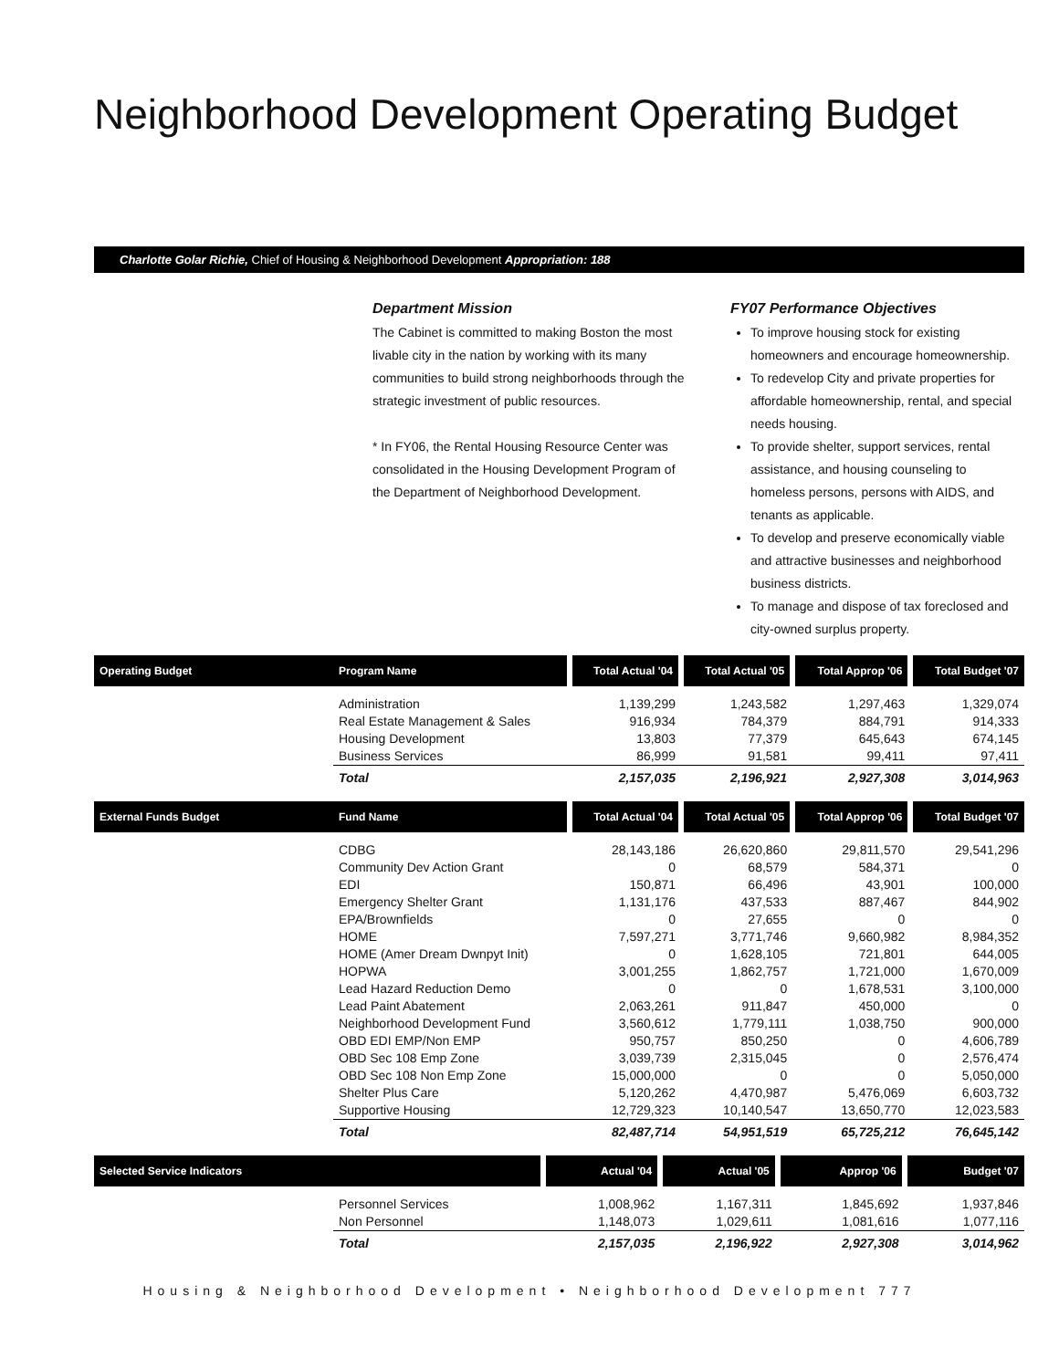Neighborhood Development Operating Budget
Charlotte Golar Richie, Chief of Housing & Neighborhood Development Appropriation: 188
Department Mission
The Cabinet is committed to making Boston the most livable city in the nation by working with its many communities to build strong neighborhoods through the strategic investment of public resources.
* In FY06, the Rental Housing Resource Center was consolidated in the Housing Development Program of the Department of Neighborhood Development.
FY07 Performance Objectives
To improve housing stock for existing homeowners and encourage homeownership.
To redevelop City and private properties for affordable homeownership, rental, and special needs housing.
To provide shelter, support services, rental assistance, and housing counseling to homeless persons, persons with AIDS, and tenants as applicable.
To develop and preserve economically viable and attractive businesses and neighborhood business districts.
To manage and dispose of tax foreclosed and city-owned surplus property.
| Operating Budget | Program Name | Total Actual '04 | Total Actual '05 | Total Approp '06 | Total Budget '07 |
| --- | --- | --- | --- | --- | --- |
| | Administration | 1,139,299 | 1,243,582 | 1,297,463 | 1,329,074 |
| | Real Estate Management & Sales | 916,934 | 784,379 | 884,791 | 914,333 |
| | Housing Development | 13,803 | 77,379 | 645,643 | 674,145 |
| | Business Services | 86,999 | 91,581 | 99,411 | 97,411 |
| | Total | 2,157,035 | 2,196,921 | 2,927,308 | 3,014,963 |
| External Funds Budget | Fund Name | Total Actual '04 | Total Actual '05 | Total Approp '06 | Total Budget '07 |
| --- | --- | --- | --- | --- | --- |
| | CDBG | 28,143,186 | 26,620,860 | 29,811,570 | 29,541,296 |
| | Community Dev Action Grant | 0 | 68,579 | 584,371 | 0 |
| | EDI | 150,871 | 66,496 | 43,901 | 100,000 |
| | Emergency Shelter Grant | 1,131,176 | 437,533 | 887,467 | 844,902 |
| | EPA/Brownfields | 0 | 27,655 | 0 | 0 |
| | HOME | 7,597,271 | 3,771,746 | 9,660,982 | 8,984,352 |
| | HOME (Amer Dream Dwnpyt Init) | 0 | 1,628,105 | 721,801 | 644,005 |
| | HOPWA | 3,001,255 | 1,862,757 | 1,721,000 | 1,670,009 |
| | Lead Hazard Reduction Demo | 0 | 0 | 1,678,531 | 3,100,000 |
| | Lead Paint Abatement | 2,063,261 | 911,847 | 450,000 | 0 |
| | Neighborhood Development Fund | 3,560,612 | 1,779,111 | 1,038,750 | 900,000 |
| | OBD EDI EMP/Non EMP | 950,757 | 850,250 | 0 | 4,606,789 |
| | OBD Sec 108 Emp Zone | 3,039,739 | 2,315,045 | 0 | 2,576,474 |
| | OBD Sec 108 Non Emp Zone | 15,000,000 | 0 | 0 | 5,050,000 |
| | Shelter Plus Care | 5,120,262 | 4,470,987 | 5,476,069 | 6,603,732 |
| | Supportive Housing | 12,729,323 | 10,140,547 | 13,650,770 | 12,023,583 |
| | Total | 82,487,714 | 54,951,519 | 65,725,212 | 76,645,142 |
| Selected Service Indicators | | Actual '04 | Actual '05 | Approp '06 | Budget '07 |
| --- | --- | --- | --- | --- | --- |
| | Personnel Services | 1,008,962 | 1,167,311 | 1,845,692 | 1,937,846 |
| | Non Personnel | 1,148,073 | 1,029,611 | 1,081,616 | 1,077,116 |
| | Total | 2,157,035 | 2,196,922 | 2,927,308 | 3,014,962 |
Housing & Neighborhood Development • Neighborhood Development 777